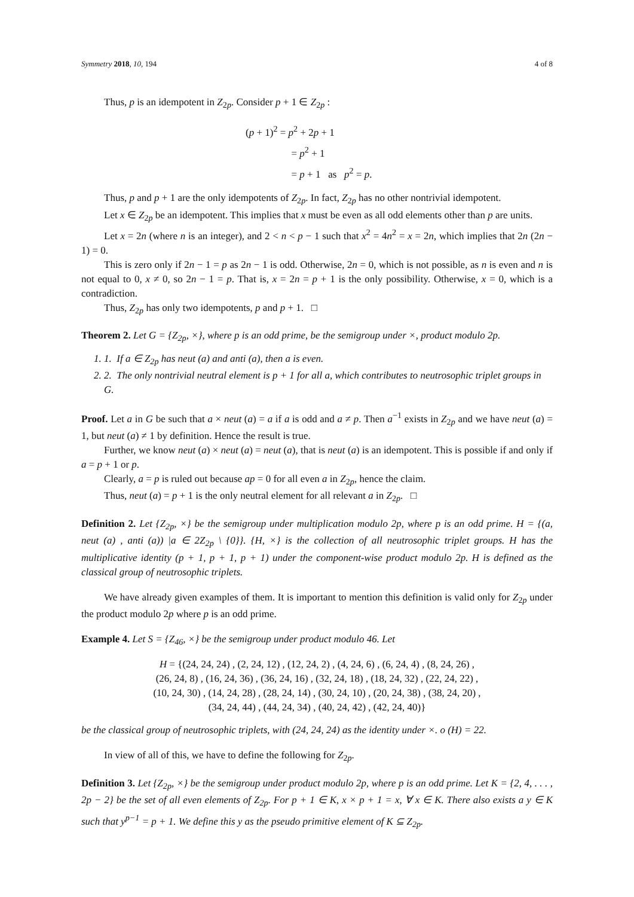Symmetry 2018, 10, 194 4 of 8
Thus, p is an idempotent in Z<sub>2p</sub>. Consider p + 1 ∈ Z<sub>2p</sub> :
(p + 1)<sup>2</sup> = p<sup>2</sup> + 2p + 1
= p<sup>2</sup> + 1
= p + 1 as p<sup>2</sup> = p.
Thus, p and p + 1 are the only idempotents of Z<sub>2p</sub>. In fact, Z<sub>2p</sub> has no other nontrivial idempotent.
Let x ∈ Z<sub>2p</sub> be an idempotent. This implies that x must be even as all odd elements other than p are units.
Let x = 2n (where n is an integer), and 2 < n < p − 1 such that x<sup>2</sup> = 4n<sup>2</sup> = x = 2n, which implies that 2n (2n − 1) = 0.
This is zero only if 2n − 1 = p as 2n − 1 is odd. Otherwise, 2n = 0, which is not possible, as n is even and n is not equal to 0, x ≠ 0, so 2n − 1 = p. That is, x = 2n = p + 1 is the only possibility. Otherwise, x = 0, which is a contradiction.
Thus, Z<sub>2p</sub> has only two idempotents, p and p + 1. □
Theorem 2. Let G = {Z<sub>2p</sub>, ×}, where p is an odd prime, be the semigroup under ×, product modulo 2p.
1. 1. If a ∈ Z<sub>2p</sub> has neut (a) and anti (a), then a is even.
2. 2. The only nontrivial neutral element is p + 1 for all a, which contributes to neutrosophic triplet groups in G.
Proof. Let a in G be such that a × neut (a) = a if a is odd and a ≠ p. Then a<sup>−1</sup> exists in Z<sub>2p</sub> and we have neut (a) = 1, but neut (a) ≠ 1 by definition. Hence the result is true.
Further, we know neut (a) × neut (a) = neut (a), that is neut (a) is an idempotent. This is possible if and only if a = p + 1 or p.
Clearly, a = p is ruled out because ap = 0 for all even a in Z<sub>2p</sub>, hence the claim.
Thus, neut (a) = p + 1 is the only neutral element for all relevant a in Z<sub>2p</sub>. □
Definition 2. Let {Z<sub>2p</sub>, ×} be the semigroup under multiplication modulo 2p, where p is an odd prime. H = {(a, neut (a) , anti (a)) |a ∈ 2Z<sub>2p</sub> \ {0}}. {H, ×} is the collection of all neutrosophic triplet groups. H has the multiplicative identity (p + 1, p + 1, p + 1) under the component-wise product modulo 2p. H is defined as the classical group of neutrosophic triplets.
We have already given examples of them. It is important to mention this definition is valid only for Z<sub>2p</sub> under the product modulo 2p where p is an odd prime.
Example 4. Let S = {Z<sub>46</sub>, ×} be the semigroup under product modulo 46. Let
H = {(24, 24, 24) , (2, 24, 12) , (12, 24, 2) , (4, 24, 6) , (6, 24, 4) , (8, 24, 26) ,
(26, 24, 8) , (16, 24, 36) , (36, 24, 16) , (32, 24, 18) , (18, 24, 32) , (22, 24, 22) ,
(10, 24, 30) , (14, 24, 28) , (28, 24, 14) , (30, 24, 10) , (20, 24, 38) , (38, 24, 20) ,
(34, 24, 44) , (44, 24, 34) , (40, 24, 42) , (42, 24, 40)}
be the classical group of neutrosophic triplets, with (24, 24, 24) as the identity under ×. o (H) = 22.
In view of all of this, we have to define the following for Z<sub>2p</sub>.
Definition 3. Let {Z<sub>2p</sub>, ×} be the semigroup under product modulo 2p, where p is an odd prime. Let K = {2, 4, . . . , 2p − 2} be the set of all even elements of Z<sub>2p</sub>. For p + 1 ∈ K, x × p + 1 = x, ∀ x ∈ K. There also exists a y ∈ K such that y<sup>p−1</sup> = p + 1. We define this y as the pseudo primitive element of K ⊆ Z<sub>2p</sub>.